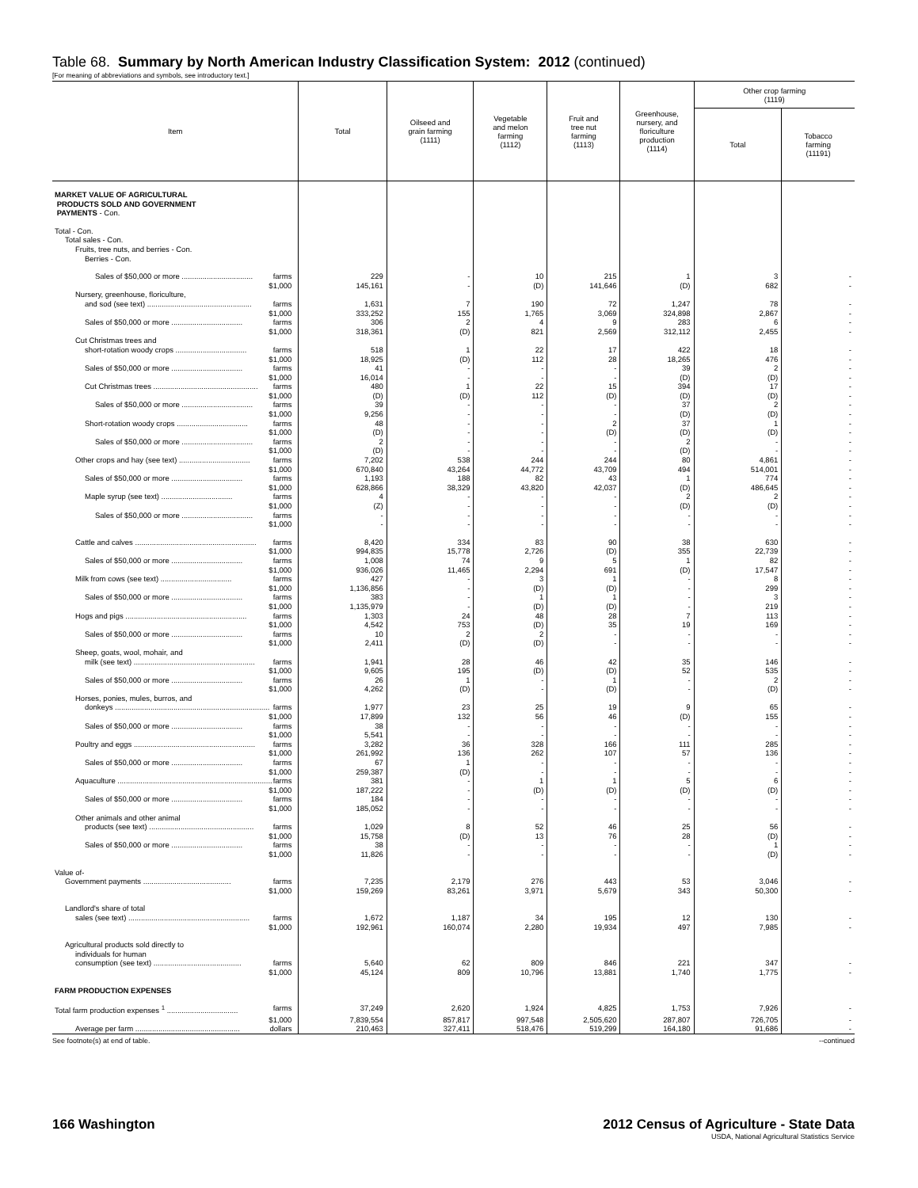Table 68. Summary by North American Industry Classification System: 2012 (continued)
[For meaning of abbreviations and symbols, see introductory text.]
| Item | Total | Oilseed and grain farming (1111) | Vegetable and melon farming (1112) | Fruit and tree nut farming (1113) | Greenhouse, nursery, and floriculture production (1114) | Other crop farming (1119) | |
| --- | --- | --- | --- | --- | --- | --- | --- |
| | | | | | | Total | Tobacco farming (11191) |
| MARKET VALUE OF AGRICULTURAL PRODUCTS SOLD AND GOVERNMENT PAYMENTS - Con. | | | | | | | |
| Total - Con. | | | | | | | |
| Total sales - Con. | | | | | | | |
| Fruits, tree nuts, and berries - Con. | | | | | | | |
| Berries - Con. | | | | | | | |
| Sales of $50,000 or more .................................. farms | 229 | - | 10 | 215 | 1 | 3 | - |
| $1,000 | 145,161 | - | (D) | 141,646 | (D) | 682 | - |
| Nursery, greenhouse, floriculture, | | | | | | | |
| and sod (see text) .................................................. farms | 1,631 | 7 | 190 | 72 | 1,247 | 78 | - |
| $1,000 | 333,252 | 155 | 1,765 | 3,069 | 324,898 | 2,867 | - |
| Sales of $50,000 or more .................................. farms | 306 | 2 | 4 | 9 | 283 | 6 | - |
| $1,000 | 318,361 | (D) | 821 | 2,569 | 312,112 | 2,455 | - |
| Cut Christmas trees and | | | | | | | |
| short-rotation woody crops .................................. farms | 518 | 1 | 22 | 17 | 422 | 18 | - |
| $1,000 | 18,925 | (D) | 112 | 28 | 18,265 | 476 | - |
| Sales of $50,000 or more .................................. farms | 41 | - | - | - | 39 | 2 | - |
| $1,000 | 16,014 | - | - | - | (D) | (D) | - |
| Cut Christmas trees .................................................. farms | 480 | 1 | 22 | 15 | 394 | 17 | - |
| $1,000 | (D) | (D) | 112 | (D) | (D) | (D) | - |
| Sales of $50,000 or more .................................. farms | 39 | - | - | - | 37 | 2 | - |
| $1,000 | 9,256 | - | - | - | (D) | (D) | - |
| Short-rotation woody crops .................................. farms | 48 | - | - | 2 | 37 | 1 | - |
| $1,000 | (D) | - | - | (D) | (D) | (D) | - |
| Sales of $50,000 or more .................................. farms | 2 | - | - | - | 2 | - | - |
| $1,000 | (D) | - | - | - | (D) | - | - |
| Other crops and hay (see text) .................................. farms | 7,202 | 538 | 244 | 244 | 80 | 4,861 | - |
| $1,000 | 670,840 | 43,264 | 44,772 | 43,709 | 494 | 514,001 | - |
| Sales of $50,000 or more .................................. farms | 1,193 | 188 | 82 | 43 | 1 | 774 | - |
| $1,000 | 628,866 | 38,329 | 43,820 | 42,037 | (D) | 486,645 | - |
| Maple syrup (see text) .................................. farms | 4 | - | - | - | 2 | 2 | - |
| $1,000 | (Z) | - | - | - | (D) | (D) | - |
| Sales of $50,000 or more .................................. farms | - | - | - | - | - | - | - |
| $1,000 | - | - | - | - | - | - | - |
| Cattle and calves .......................................................... farms | 8,420 | 334 | 83 | 90 | 38 | 630 | - |
| $1,000 | 994,835 | 15,778 | 2,726 | (D) | 355 | 22,739 | - |
| Sales of $50,000 or more .................................. farms | 1,008 | 74 | 9 | 5 | 1 | 82 | - |
| $1,000 | 936,026 | 11,465 | 2,294 | 691 | (D) | 17,547 | - |
| Milk from cows (see text) .................................. farms | 427 | - | 3 | 1 | - | 8 | - |
| $1,000 | 1,136,856 | - | (D) | (D) | - | 299 | - |
| Sales of $50,000 or more .................................. farms | 383 | - | 1 | 1 | - | 3 | - |
| $1,000 | 1,135,979 | - | (D) | (D) | - | 219 | - |
| Hogs and pigs .......................................................... farms | 1,303 | 24 | 48 | 28 | 7 | 113 | - |
| $1,000 | 4,542 | 753 | (D) | 35 | 19 | 169 | - |
| Sales of $50,000 or more .................................. farms | 10 | 2 | 2 | - | - | - | - |
| $1,000 | 2,411 | (D) | (D) | - | - | - | - |
| Sheep, goats, wool, mohair, and | | | | | | | |
| milk (see text) .......................................................... farms | 1,941 | 28 | 46 | 42 | 35 | 146 | - |
| $1,000 | 9,605 | 195 | (D) | (D) | 52 | 535 | - |
| Sales of $50,000 or more .................................. farms | 26 | 1 | - | 1 | - | 2 | - |
| $1,000 | 4,262 | (D) | - | (D) | - | (D) | - |
| Horses, ponies, mules, burros, and | | | | | | | |
| donkeys .......................................................................... farms | 1,977 | 23 | 25 | 19 | 9 | 65 | - |
| $1,000 | 17,899 | 132 | 56 | 46 | (D) | 155 | - |
| Sales of $50,000 or more .................................. farms | 38 | - | - | - | - | - | - |
| $1,000 | 5,541 | - | - | - | - | - | - |
| Poultry and eggs .......................................................... farms | 3,282 | 36 | 328 | 166 | 111 | 285 | - |
| $1,000 | 261,992 | 136 | 262 | 107 | 57 | 136 | - |
| Sales of $50,000 or more .................................. farms | 67 | 1 | - | - | - | - | - |
| $1,000 | 259,387 | (D) | - | - | - | - | - |
| Aquaculture .......................................................................... farms | 381 | - | 1 | 1 | 5 | 6 | - |
| $1,000 | 187,222 | - | (D) | (D) | (D) | (D) | - |
| Sales of $50,000 or more .................................. farms | 184 | - | - | - | - | - | - |
| $1,000 | 185,052 | - | - | - | - | - | - |
| Other animals and other animal | | | | | | | |
| products (see text) .................................................. farms | 1,029 | 8 | 52 | 46 | 25 | 56 | - |
| $1,000 | 15,758 | (D) | 13 | 76 | 28 | (D) | - |
| Sales of $50,000 or more .................................. farms | 38 | - | - | - | - | 1 | - |
| $1,000 | 11,826 | - | - | - | - | (D) | - |
| Value of- | | | | | | | |
| Government payments .......................................... farms | 7,235 | 2,179 | 276 | 443 | 53 | 3,046 | - |
| $1,000 | 159,269 | 83,261 | 3,971 | 5,679 | 343 | 50,300 | - |
| Landlord's share of total | | | | | | | |
| sales (see text) .......................................................... farms | 1,672 | 1,187 | 34 | 195 | 12 | 130 | - |
| $1,000 | 192,961 | 160,074 | 2,280 | 19,934 | 497 | 7,985 | - |
| Agricultural products sold directly to | | | | | | | |
| individuals for human | | | | | | | |
| consumption (see text) .......................................... farms | 5,640 | 62 | 809 | 846 | 221 | 347 | - |
| $1,000 | 45,124 | 809 | 10,796 | 13,881 | 1,740 | 1,775 | - |
| FARM PRODUCTION EXPENSES | | | | | | | |
| Total farm production expenses <sup>1</sup> .................................. farms | 37,249 | 2,620 | 1,924 | 4,825 | 1,753 | 7,926 | - |
| $1,000 | 7,839,554 | 857,817 | 997,548 | 2,505,620 | 287,807 | 726,705 | - |
| Average per farm .................................................. dollars | 210,463 | 327,411 | 518,476 | 519,299 | 164,180 | 91,686 | - |
See footnote(s) at end of table. --continued
166 Washington 2012 Census of Agriculture - State Data
USDA, National Agricultural Statistics Service